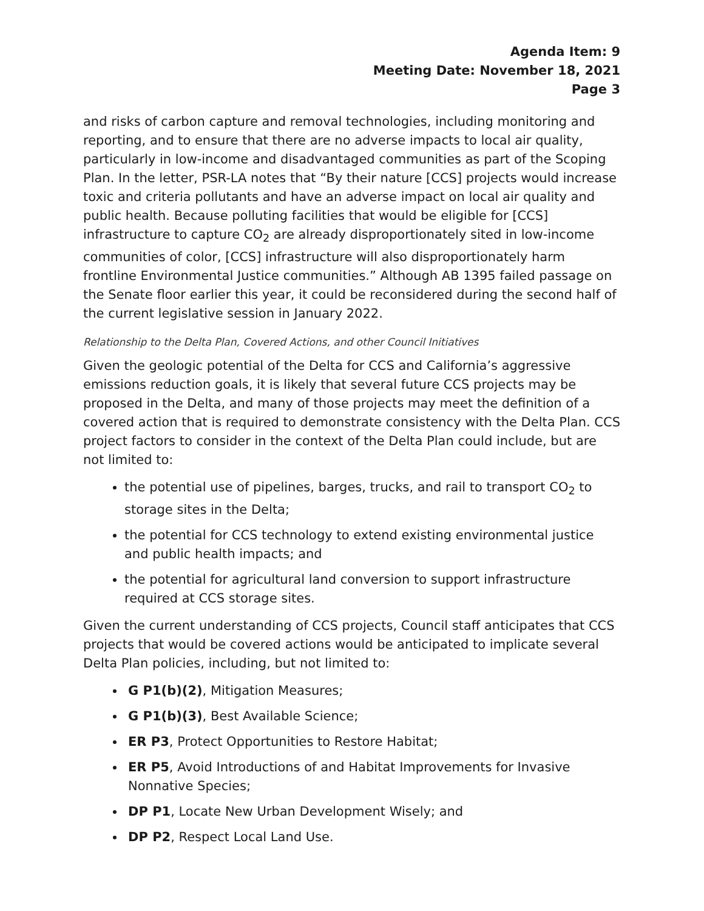Agenda Item: 9
Meeting Date: November 18, 2021
Page 3
and risks of carbon capture and removal technologies, including monitoring and reporting, and to ensure that there are no adverse impacts to local air quality, particularly in low-income and disadvantaged communities as part of the Scoping Plan. In the letter, PSR-LA notes that “By their nature [CCS] projects would increase toxic and criteria pollutants and have an adverse impact on local air quality and public health. Because polluting facilities that would be eligible for [CCS] infrastructure to capture CO<sub>2</sub> are already disproportionately sited in low-income communities of color, [CCS] infrastructure will also disproportionately harm frontline Environmental Justice communities.” Although AB 1395 failed passage on the Senate floor earlier this year, it could be reconsidered during the second half of the current legislative session in January 2022.
Relationship to the Delta Plan, Covered Actions, and other Council Initiatives
Given the geologic potential of the Delta for CCS and California’s aggressive emissions reduction goals, it is likely that several future CCS projects may be proposed in the Delta, and many of those projects may meet the definition of a covered action that is required to demonstrate consistency with the Delta Plan. CCS project factors to consider in the context of the Delta Plan could include, but are not limited to:
the potential use of pipelines, barges, trucks, and rail to transport CO<sub>2</sub> to storage sites in the Delta;
the potential for CCS technology to extend existing environmental justice and public health impacts; and
the potential for agricultural land conversion to support infrastructure required at CCS storage sites.
Given the current understanding of CCS projects, Council staff anticipates that CCS projects that would be covered actions would be anticipated to implicate several Delta Plan policies, including, but not limited to:
G P1(b)(2), Mitigation Measures;
G P1(b)(3), Best Available Science;
ER P3, Protect Opportunities to Restore Habitat;
ER P5, Avoid Introductions of and Habitat Improvements for Invasive Nonnative Species;
DP P1, Locate New Urban Development Wisely; and
DP P2, Respect Local Land Use.